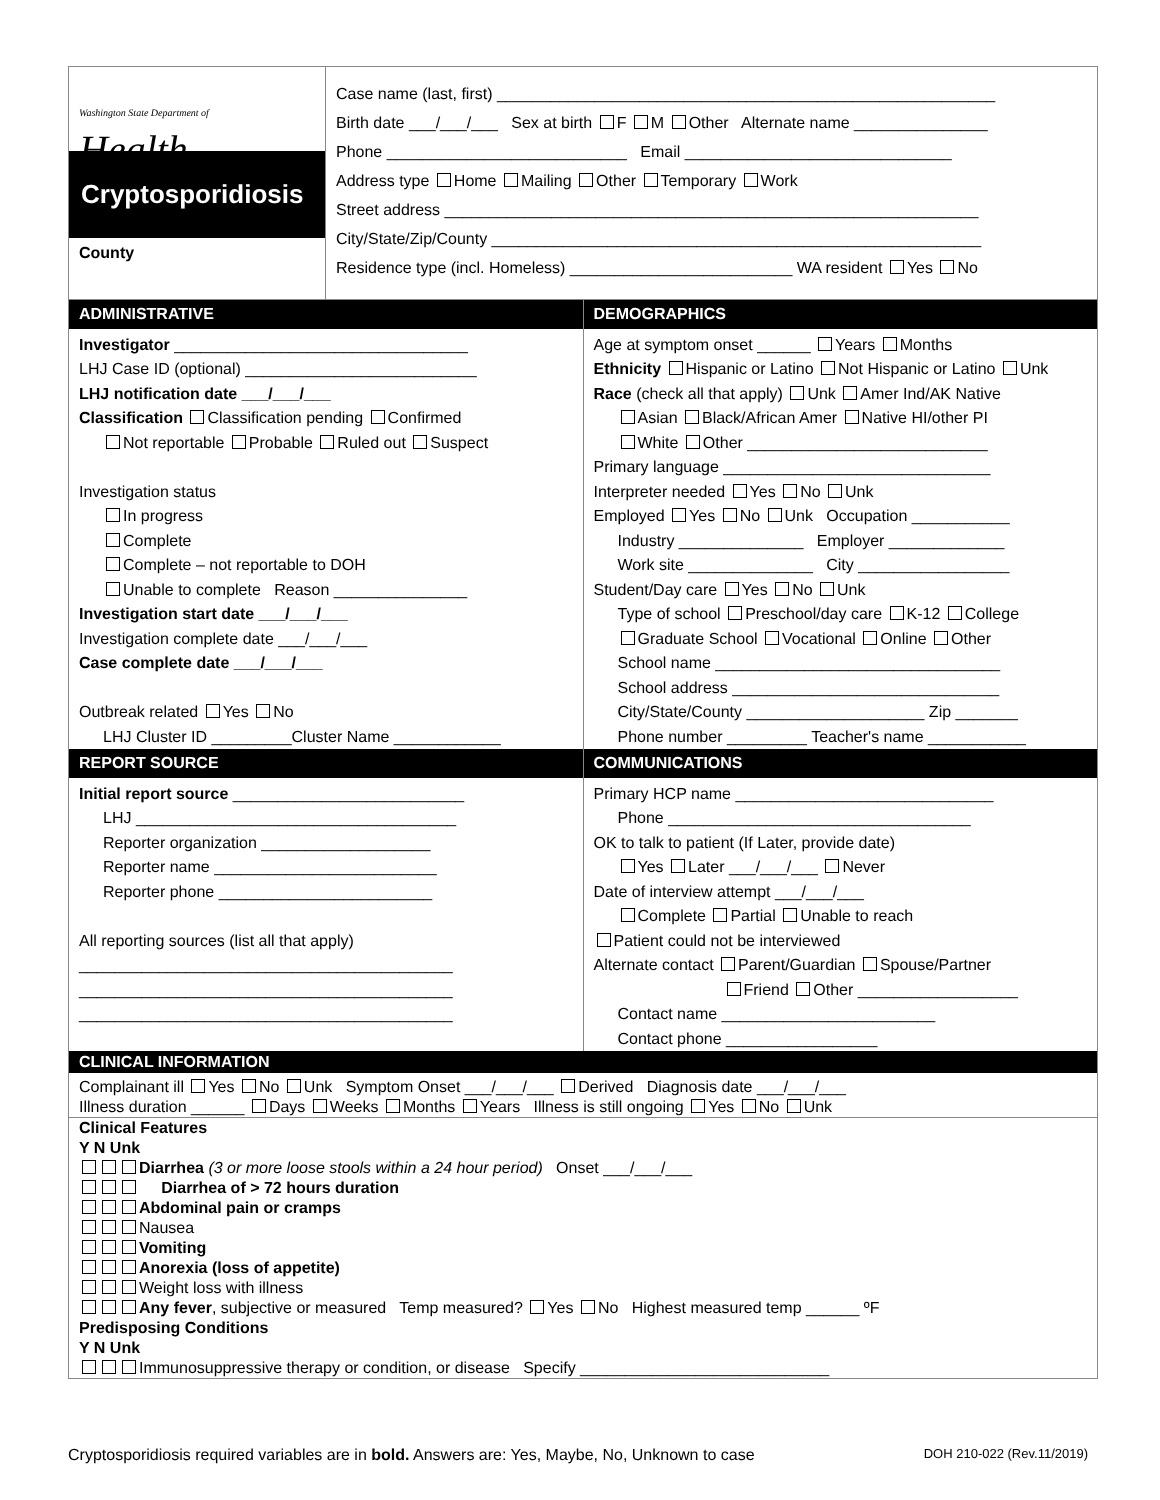Washington State Department of
Health
Cryptosporidiosis
County
Case name (last, first) ________________________________________________________
Birth date ___/___/___ Sex at birth F M Other Alternate name _______________
Phone ___________________________ Email ______________________________
Address type Home Mailing Other Temporary Work
Street address ____________________________________________________________
City/State/Zip/County _______________________________________________________
Residence type (incl. Homeless) _________________________ WA resident Yes No
ADMINISTRATIVE
Investigator _________________________________
LHJ Case ID (optional) __________________________
LHJ notification date ___/___/___
Classification Classification pending Confirmed
Not reportable Probable Ruled out Suspect
Investigation status
In progress
Complete
Complete – not reportable to DOH
Unable to complete Reason _______________
Investigation start date ___/___/___
Investigation complete date ___/___/___
Case complete date ___/___/___
Outbreak related Yes No
LHJ Cluster ID _________Cluster Name ____________
DEMOGRAPHICS
Age at symptom onset ______ Years Months
Ethnicity Hispanic or Latino Not Hispanic or Latino Unk
Race (check all that apply) Unk Amer Ind/AK Native
Asian Black/African Amer Native HI/other PI
White Other ___________________________
Primary language ______________________________
Interpreter needed Yes No Unk
Employed Yes No Unk Occupation ___________
Industry ______________ Employer _____________
Work site ______________ City _________________
Student/Day care Yes No Unk
Type of school Preschool/day care K-12 College
Graduate School Vocational Online Other
School name ________________________________
School address ______________________________
City/State/County ____________________ Zip _______
Phone number _________ Teacher's name ___________
REPORT SOURCE
Initial report source __________________________
LHJ ____________________________________
Reporter organization ___________________
Reporter name _________________________
Reporter phone ________________________
All reporting sources (list all that apply)
__________________________________________
__________________________________________
__________________________________________
COMMUNICATIONS
Primary HCP name _____________________________
Phone __________________________________
OK to talk to patient (If Later, provide date)
Yes Later ___/___/___ Never
Date of interview attempt ___/___/___
Complete Partial Unable to reach
Patient could not be interviewed
Alternate contact Parent/Guardian Spouse/Partner
Friend Other __________________
Contact name ________________________
Contact phone _________________
CLINICAL INFORMATION
Complainant ill Yes No Unk Symptom Onset ___/___/___ Derived Diagnosis date ___/___/___
Illness duration ______ Days Weeks Months Years Illness is still ongoing Yes No Unk
Clinical Features
Y N Unk
Diarrhea (3 or more loose stools within a 24 hour period) Onset ___/___/___
Diarrhea of > 72 hours duration
Abdominal pain or cramps
Nausea
Vomiting
Anorexia (loss of appetite)
Weight loss with illness
Any fever, subjective or measured Temp measured? Yes No Highest measured temp ______ ºF
Predisposing Conditions
Y N Unk
Immunosuppressive therapy or condition, or disease Specify ____________________________
Cryptosporidiosis required variables are in bold. Answers are: Yes, Maybe, No, Unknown to case DOH 210-022 (Rev.11/2019)